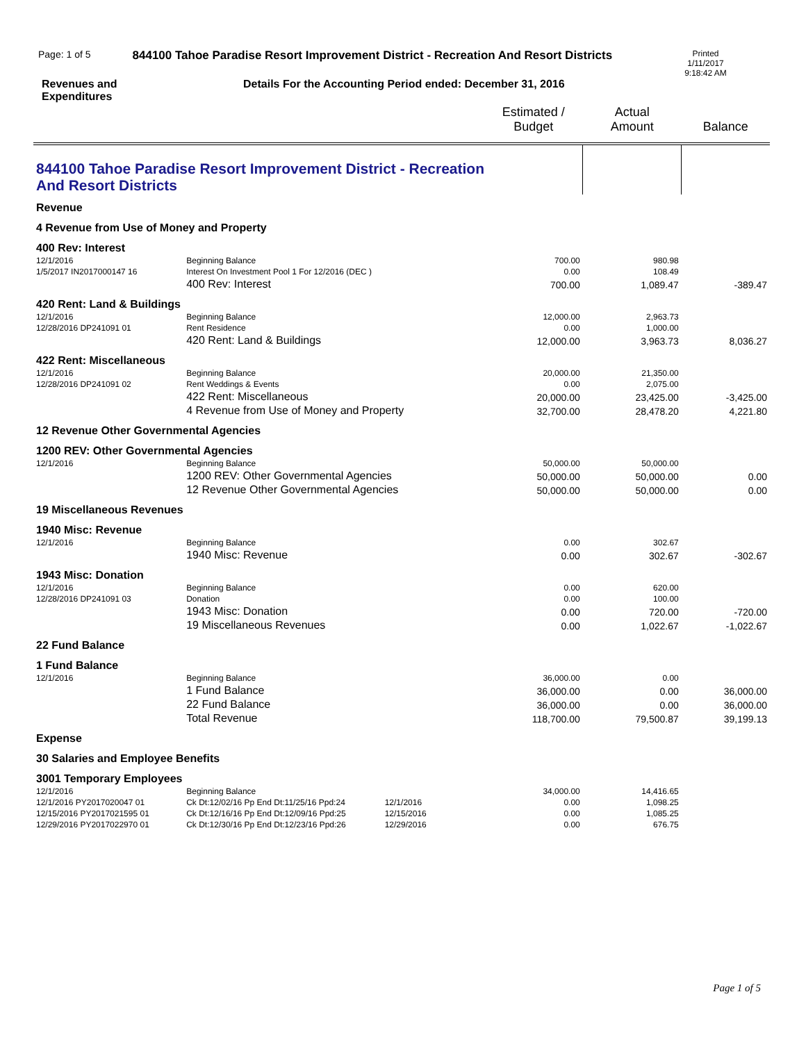Page: 1 of 5 844100 Tahoe Paradise Resort Improvement District - Recreation And Resort Districts Printed
1/11/2017
9:18:42 AM
Revenues and
Expenditures Details For the Accounting Period ended: December 31, 2016
| | | | Estimated / Budget | Actual Amount | Balance |
| 844100 Tahoe Paradise Resort Improvement District - Recreation And Resort Districts | | | | | |
| Revenue | | | | | |
| 4 Revenue from Use of Money and Property | | | | | |
| 400 Rev: Interest | | | | | |
| 12/1/2016 | Beginning Balance | | 700.00 | 980.98 | |
| 1/5/2017 IN2017000147 16 | Interest On Investment Pool 1 For 12/2016 (DEC ) | | 0.00 | 108.49 | |
| | 400 Rev: Interest | | 700.00 | 1,089.47 | -389.47 |
| 420 Rent: Land & Buildings | | | | | |
| 12/1/2016 | Beginning Balance | | 12,000.00 | 2,963.73 | |
| 12/28/2016 DP241091 01 | Rent Residence | | 0.00 | 1,000.00 | |
| | 420 Rent: Land & Buildings | | 12,000.00 | 3,963.73 | 8,036.27 |
| 422 Rent: Miscellaneous | | | | | |
| 12/1/2016 | Beginning Balance | | 20,000.00 | 21,350.00 | |
| 12/28/2016 DP241091 02 | Rent Weddings & Events | | 0.00 | 2,075.00 | |
| | 422 Rent: Miscellaneous | | 20,000.00 | 23,425.00 | -3,425.00 |
| | 4 Revenue from Use of Money and Property | | 32,700.00 | 28,478.20 | 4,221.80 |
| 12 Revenue Other Governmental Agencies | | | | | |
| 1200 REV: Other Governmental Agencies | | | | | |
| 12/1/2016 | Beginning Balance | | 50,000.00 | 50,000.00 | |
| | 1200 REV: Other Governmental Agencies | | 50,000.00 | 50,000.00 | 0.00 |
| | 12 Revenue Other Governmental Agencies | | 50,000.00 | 50,000.00 | 0.00 |
| 19 Miscellaneous Revenues | | | | | |
| 1940 Misc: Revenue | | | | | |
| 12/1/2016 | Beginning Balance | | 0.00 | 302.67 | |
| | 1940 Misc: Revenue | | 0.00 | 302.67 | -302.67 |
| 1943 Misc: Donation | | | | | |
| 12/1/2016 | Beginning Balance | | 0.00 | 620.00 | |
| 12/28/2016 DP241091 03 | Donation | | 0.00 | 100.00 | |
| | 1943 Misc: Donation | | 0.00 | 720.00 | -720.00 |
| | 19 Miscellaneous Revenues | | 0.00 | 1,022.67 | -1,022.67 |
| 22 Fund Balance | | | | | |
| 1 Fund Balance | | | | | |
| 12/1/2016 | Beginning Balance | | 36,000.00 | 0.00 | |
| | 1 Fund Balance | | 36,000.00 | 0.00 | 36,000.00 |
| | 22 Fund Balance | | 36,000.00 | 0.00 | 36,000.00 |
| | Total Revenue | | 118,700.00 | 79,500.87 | 39,199.13 |
| Expense | | | | | |
| 30 Salaries and Employee Benefits | | | | | |
| 3001 Temporary Employees | | | | | |
| 12/1/2016 | Beginning Balance | | 34,000.00 | 14,416.65 | |
| 12/1/2016 PY2017020047 01 | Ck Dt:12/02/16 Pp End Dt:11/25/16 Ppd:24 | 12/1/2016 | 0.00 | 1,098.25 | |
| 12/15/2016 PY2017021595 01 | Ck Dt:12/16/16 Pp End Dt:12/09/16 Ppd:25 | 12/15/2016 | 0.00 | 1,085.25 | |
| 12/29/2016 PY2017022970 01 | Ck Dt:12/30/16 Pp End Dt:12/23/16 Ppd:26 | 12/29/2016 | 0.00 | 676.75 | |
Page 1 of 5